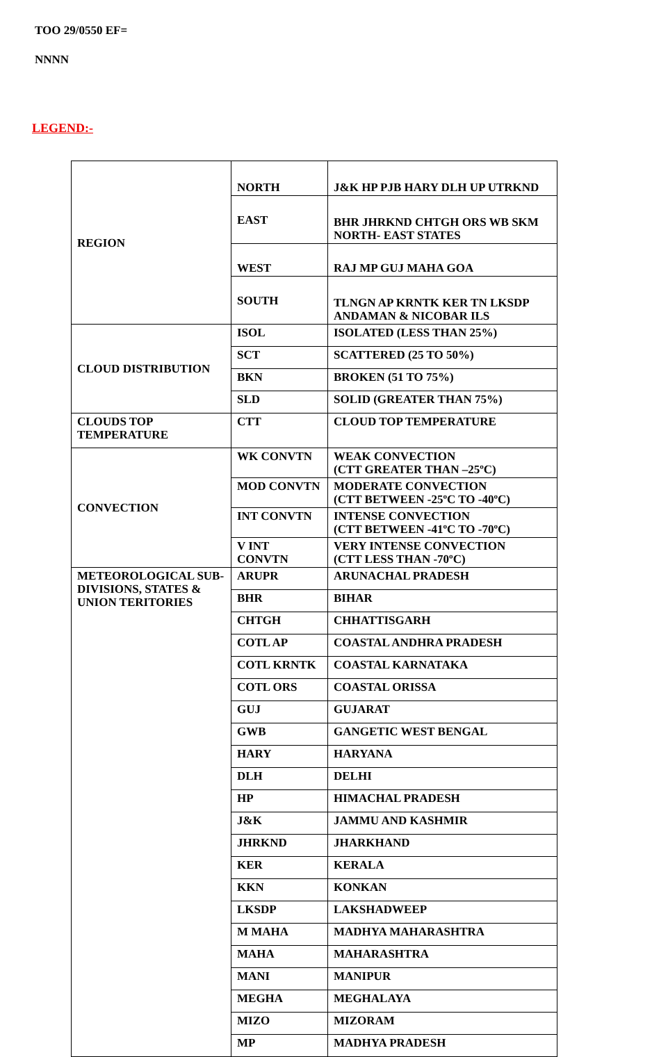TOO 29/0550 EF=
NNNN
LEGEND:-
| REGION | NORTH | J&K HP PJB HARY DLH UP UTRKND |
| | EAST | BHR JHRKND CHTGH ORS WB SKM NORTH- EAST STATES |
| | WEST | RAJ MP GUJ MAHA GOA |
| | SOUTH | TLNGN AP KRNTK KER TN LKSDP ANDAMAN & NICOBAR ILS |
| CLOUD DISTRIBUTION | ISOL | ISOLATED (LESS THAN 25%) |
| | SCT | SCATTERED (25 TO 50%) |
| | BKN | BROKEN (51 TO 75%) |
| | SLD | SOLID (GREATER THAN 75%) |
| CLOUDS TOP TEMPERATURE | CTT | CLOUD TOP TEMPERATURE |
| CONVECTION | WK CONVTN | WEAK CONVECTION (CTT GREATER THAN –25ºC) |
| | MOD CONVTN | MODERATE CONVECTION (CTT BETWEEN -25ºC TO -40ºC) |
| | INT CONVTN | INTENSE CONVECTION (CTT BETWEEN -41ºC TO -70ºC) |
| | V INT CONVTN | VERY INTENSE CONVECTION (CTT LESS THAN -70ºC) |
| METEOROLOGICAL SUB- DIVISIONS, STATES & UNION TERITORIES | ARUPR | ARUNACHAL PRADESH |
| | BHR | BIHAR |
| | CHTGH | CHHATTISGARH |
| | COTL AP | COASTAL ANDHRA PRADESH |
| | COTL KRNTK | COASTAL KARNATAKA |
| | COTL ORS | COASTAL ORISSA |
| | GUJ | GUJARAT |
| | GWB | GANGETIC WEST BENGAL |
| | HARY | HARYANA |
| | DLH | DELHI |
| | HP | HIMACHAL PRADESH |
| | J&K | JAMMU AND KASHMIR |
| | JHRKND | JHARKHAND |
| | KER | KERALA |
| | KKN | KONKAN |
| | LKSDP | LAKSHADWEEP |
| | M MAHA | MADHYA MAHARASHTRA |
| | MAHA | MAHARASHTRA |
| | MANI | MANIPUR |
| | MEGHA | MEGHALAYA |
| | MIZO | MIZORAM |
| | MP | MADHYA PRADESH |